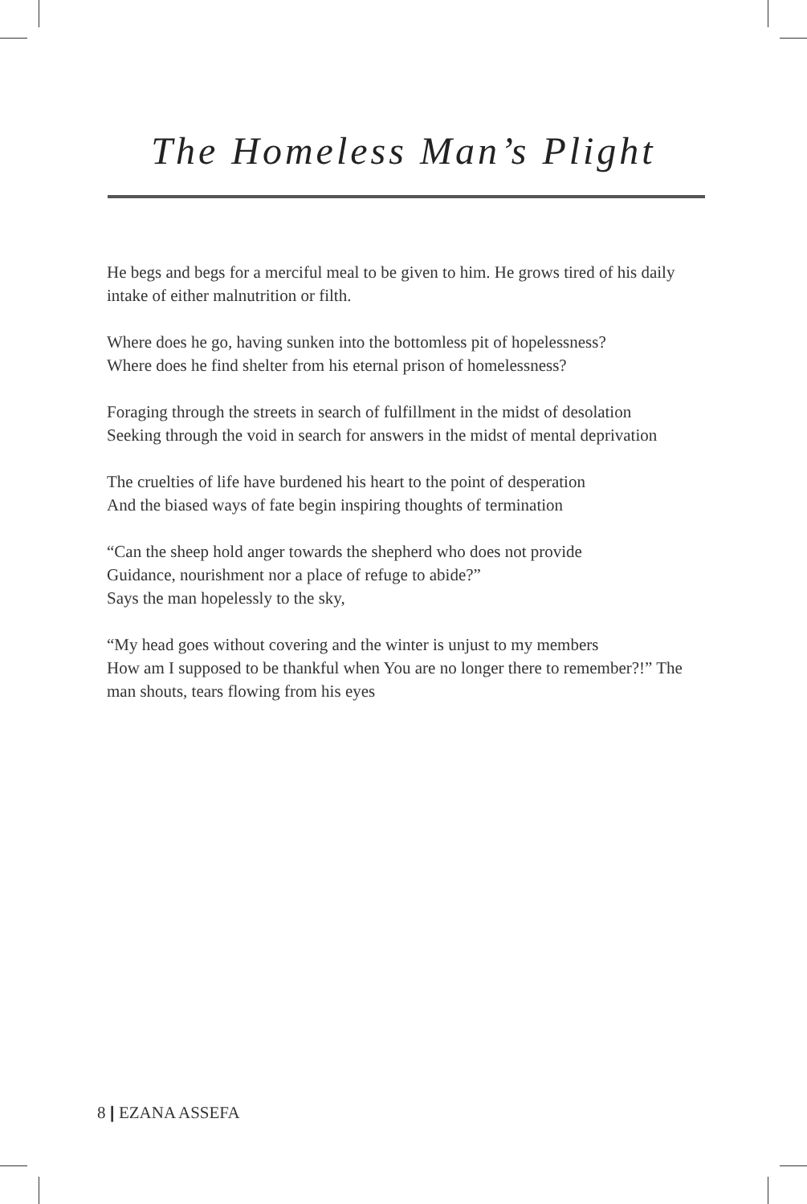The Homeless Man’s Plight
He begs and begs for a merciful meal to be given to him. He grows tired of his daily intake of either malnutrition or filth.
Where does he go, having sunken into the bottomless pit of hopelessness?
Where does he find shelter from his eternal prison of homelessness?
Foraging through the streets in search of fulfillment in the midst of desolation
Seeking through the void in search for answers in the midst of mental deprivation
The cruelties of life have burdened his heart to the point of desperation
And the biased ways of fate begin inspiring thoughts of termination
“Can the sheep hold anger towards the shepherd who does not provide
Guidance, nourishment nor a place of refuge to abide?”
Says the man hopelessly to the sky,
“My head goes without covering and the winter is unjust to my members
How am I supposed to be thankful when You are no longer there to remember?!” The man shouts, tears flowing from his eyes
8 | EZANA ASSEFA